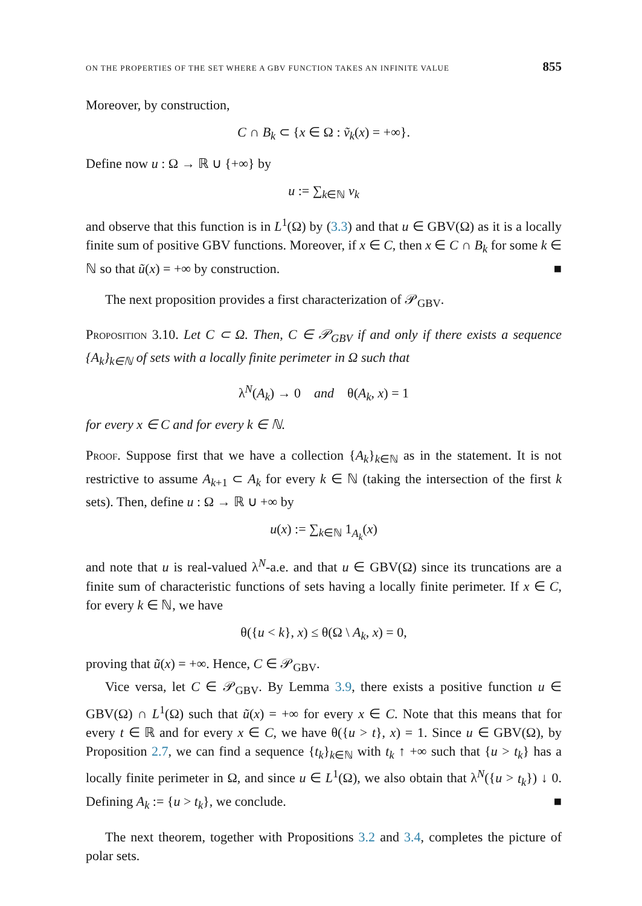ON THE PROPERTIES OF THE SET WHERE A GBV FUNCTION TAKES AN INFINITE VALUE 855
Moreover, by construction,
C ∩ B<sub>k</sub> ⊂ {x ∈ Ω : ṽ<sub>k</sub>(x) = +∞}.
Define now u : Ω → ℝ ∪ {+∞} by
u := ∑<sub>k∈ℕ</sub> v<sub>k</sub>
and observe that this function is in L<sup>1</sup>(Ω) by (3.3) and that u ∈ GBV(Ω) as it is a locally finite sum of positive GBV functions. Moreover, if x ∈ C, then x ∈ C ∩ B<sub>k</sub> for some k ∈ ℕ so that ũ(x) = +∞ by construction. ■
The next proposition provides a first characterization of 𝒫<sub>GBV</sub>.
Proposition 3.10. Let C ⊂ Ω. Then, C ∈ 𝒫<sub>GBV</sub> if and only if there exists a sequence {A<sub>k</sub>}<sub>k∈ℕ</sub> of sets with a locally finite perimeter in Ω such that
λ<sup>N</sup>(A<sub>k</sub>) → 0 and θ(A<sub>k</sub>, x) = 1
for every x ∈ C and for every k ∈ ℕ.
Proof. Suppose first that we have a collection {A<sub>k</sub>}<sub>k∈ℕ</sub> as in the statement. It is not restrictive to assume A<sub>k+1</sub> ⊂ A<sub>k</sub> for every k ∈ ℕ (taking the intersection of the first k sets). Then, define u : Ω → ℝ ∪ +∞ by
u(x) := ∑<sub>k∈ℕ</sub> 1<sub>A<sub>k</sub></sub>(x)
and note that u is real-valued λ<sup>N</sup>-a.e. and that u ∈ GBV(Ω) since its truncations are a finite sum of characteristic functions of sets having a locally finite perimeter. If x ∈ C, for every k ∈ ℕ, we have
θ({u < k}, x) ≤ θ(Ω \ A<sub>k</sub>, x) = 0,
proving that ũ(x) = +∞. Hence, C ∈ 𝒫<sub>GBV</sub>.
Vice versa, let C ∈ 𝒫<sub>GBV</sub>. By Lemma 3.9, there exists a positive function u ∈ GBV(Ω) ∩ L<sup>1</sup>(Ω) such that ũ(x) = +∞ for every x ∈ C. Note that this means that for every t ∈ ℝ and for every x ∈ C, we have θ({u > t}, x) = 1. Since u ∈ GBV(Ω), by Proposition 2.7, we can find a sequence {t<sub>k</sub>}<sub>k∈ℕ</sub> with t<sub>k</sub> ↑ +∞ such that {u > t<sub>k</sub>} has a locally finite perimeter in Ω, and since u ∈ L<sup>1</sup>(Ω), we also obtain that λ<sup>N</sup>({u > t<sub>k</sub>}) ↓ 0. Defining A<sub>k</sub> := {u > t<sub>k</sub>}, we conclude. ■
The next theorem, together with Propositions 3.2 and 3.4, completes the picture of polar sets.